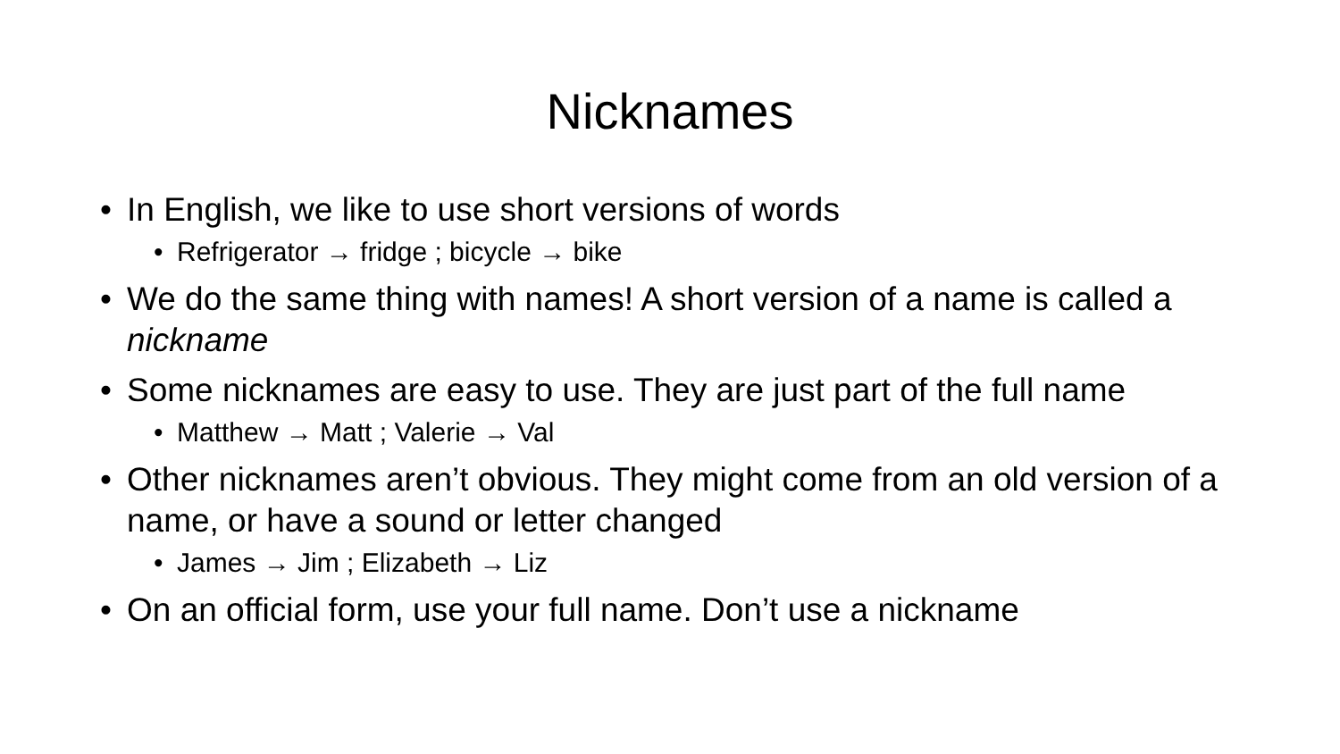Nicknames
• In English, we like to use short versions of words
• Refrigerator → fridge ; bicycle → bike
• We do the same thing with names! A short version of a name is called a nickname
• Some nicknames are easy to use. They are just part of the full name
• Matthew → Matt ; Valerie → Val
• Other nicknames aren’t obvious. They might come from an old version of a name, or have a sound or letter changed
• James → Jim ; Elizabeth → Liz
• On an official form, use your full name. Don’t use a nickname